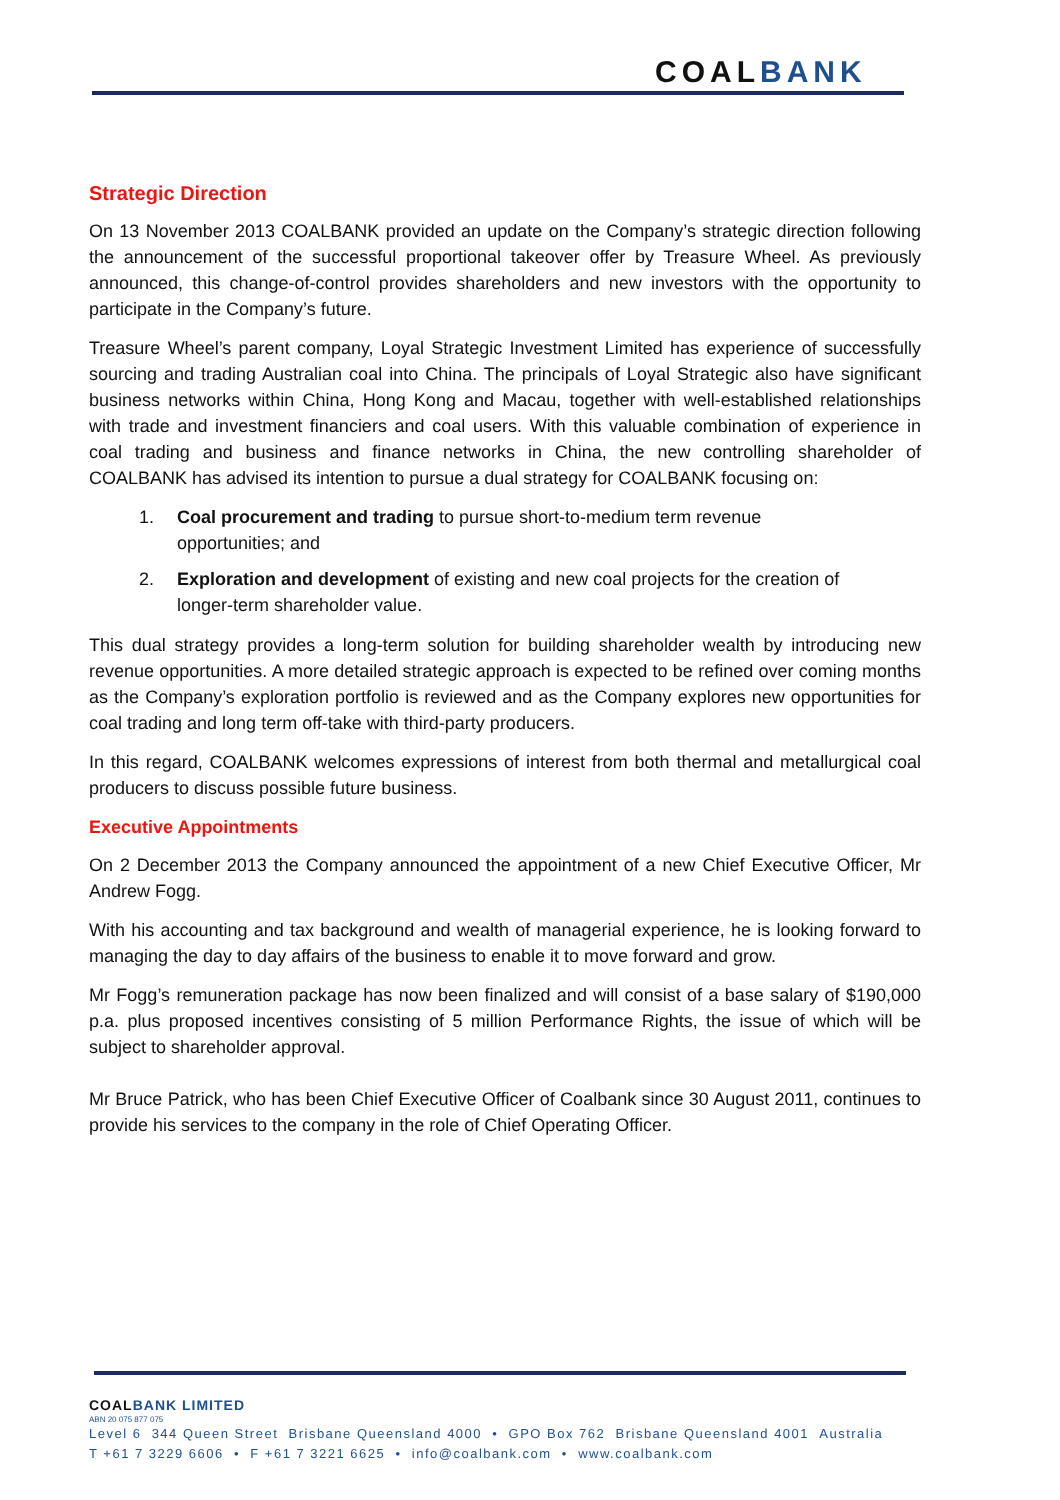COALBANK
Strategic Direction
On 13 November 2013 COALBANK provided an update on the Company’s strategic direction following the announcement of the successful proportional takeover offer by Treasure Wheel. As previously announced, this change-of-control provides shareholders and new investors with the opportunity to participate in the Company’s future.
Treasure Wheel’s parent company, Loyal Strategic Investment Limited has experience of successfully sourcing and trading Australian coal into China. The principals of Loyal Strategic also have significant business networks within China, Hong Kong and Macau, together with well-established relationships with trade and investment financiers and coal users. With this valuable combination of experience in coal trading and business and finance networks in China, the new controlling shareholder of COALBANK has advised its intention to pursue a dual strategy for COALBANK focusing on:
1. Coal procurement and trading to pursue short-to-medium term revenue opportunities; and
2. Exploration and development of existing and new coal projects for the creation of longer-term shareholder value.
This dual strategy provides a long-term solution for building shareholder wealth by introducing new revenue opportunities. A more detailed strategic approach is expected to be refined over coming months as the Company’s exploration portfolio is reviewed and as the Company explores new opportunities for coal trading and long term off-take with third-party producers.
In this regard, COALBANK welcomes expressions of interest from both thermal and metallurgical coal producers to discuss possible future business.
Executive Appointments
On 2 December 2013 the Company announced the appointment of a new Chief Executive Officer, Mr Andrew Fogg.
With his accounting and tax background and wealth of managerial experience, he is looking forward to managing the day to day affairs of the business to enable it to move forward and grow.
Mr Fogg’s remuneration package has now been finalized and will consist of a base salary of $190,000 p.a. plus proposed incentives consisting of 5 million Performance Rights, the issue of which will be subject to shareholder approval.
Mr Bruce Patrick, who has been Chief Executive Officer of Coalbank since 30 August 2011, continues to provide his services to the company in the role of Chief Operating Officer.
COALBANK LIMITED
ABN 20 075 877 075
Level 6 344 Queen Street Brisbane Queensland 4000 • GPO Box 762 Brisbane Queensland 4001 Australia
T +61 7 3229 6606 • F +61 7 3221 6625 • info@coalbank.com • www.coalbank.com